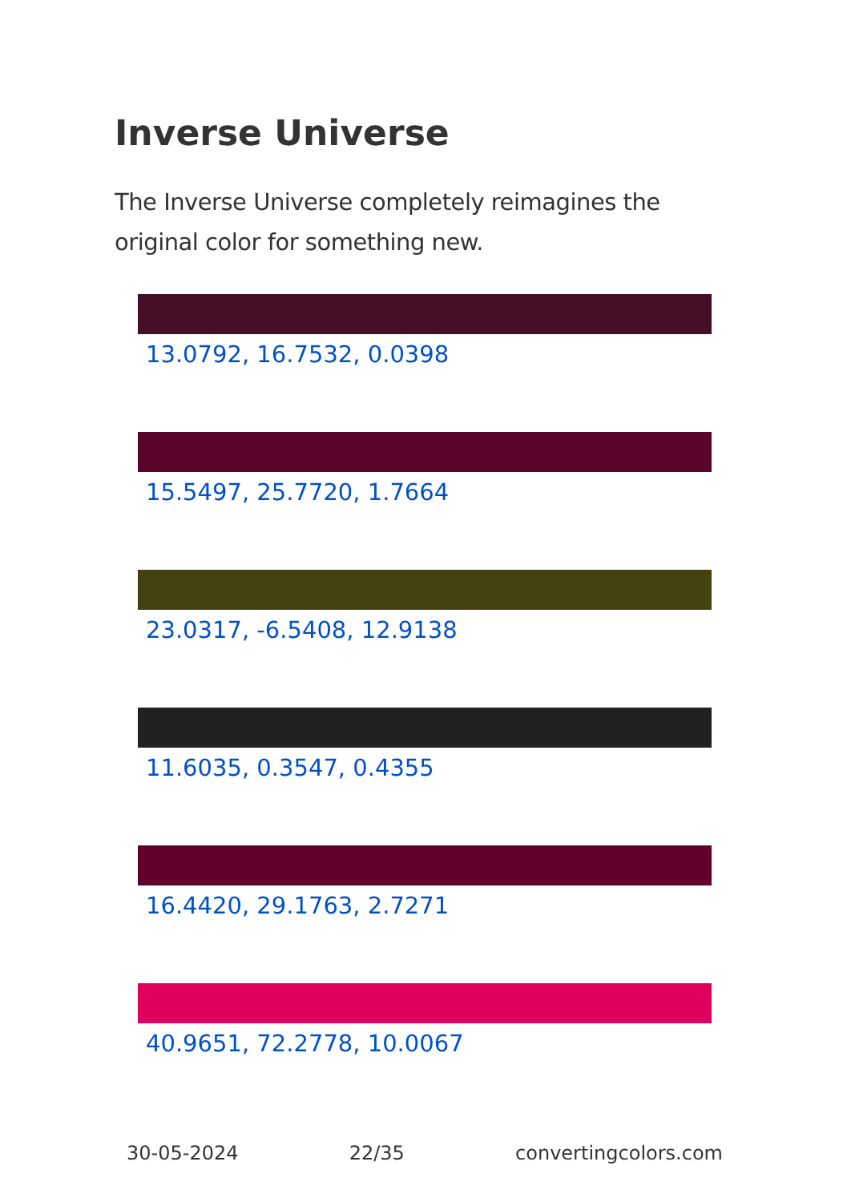Inverse Universe
The Inverse Universe completely reimagines the original color for something new.
13.0792, 16.7532, 0.0398
15.5497, 25.7720, 1.7664
23.0317, -6.5408, 12.9138
11.6035, 0.3547, 0.4355
16.4420, 29.1763, 2.7271
40.9651, 72.2778, 10.0067
30-05-2024 22/35 convertingcolors.com